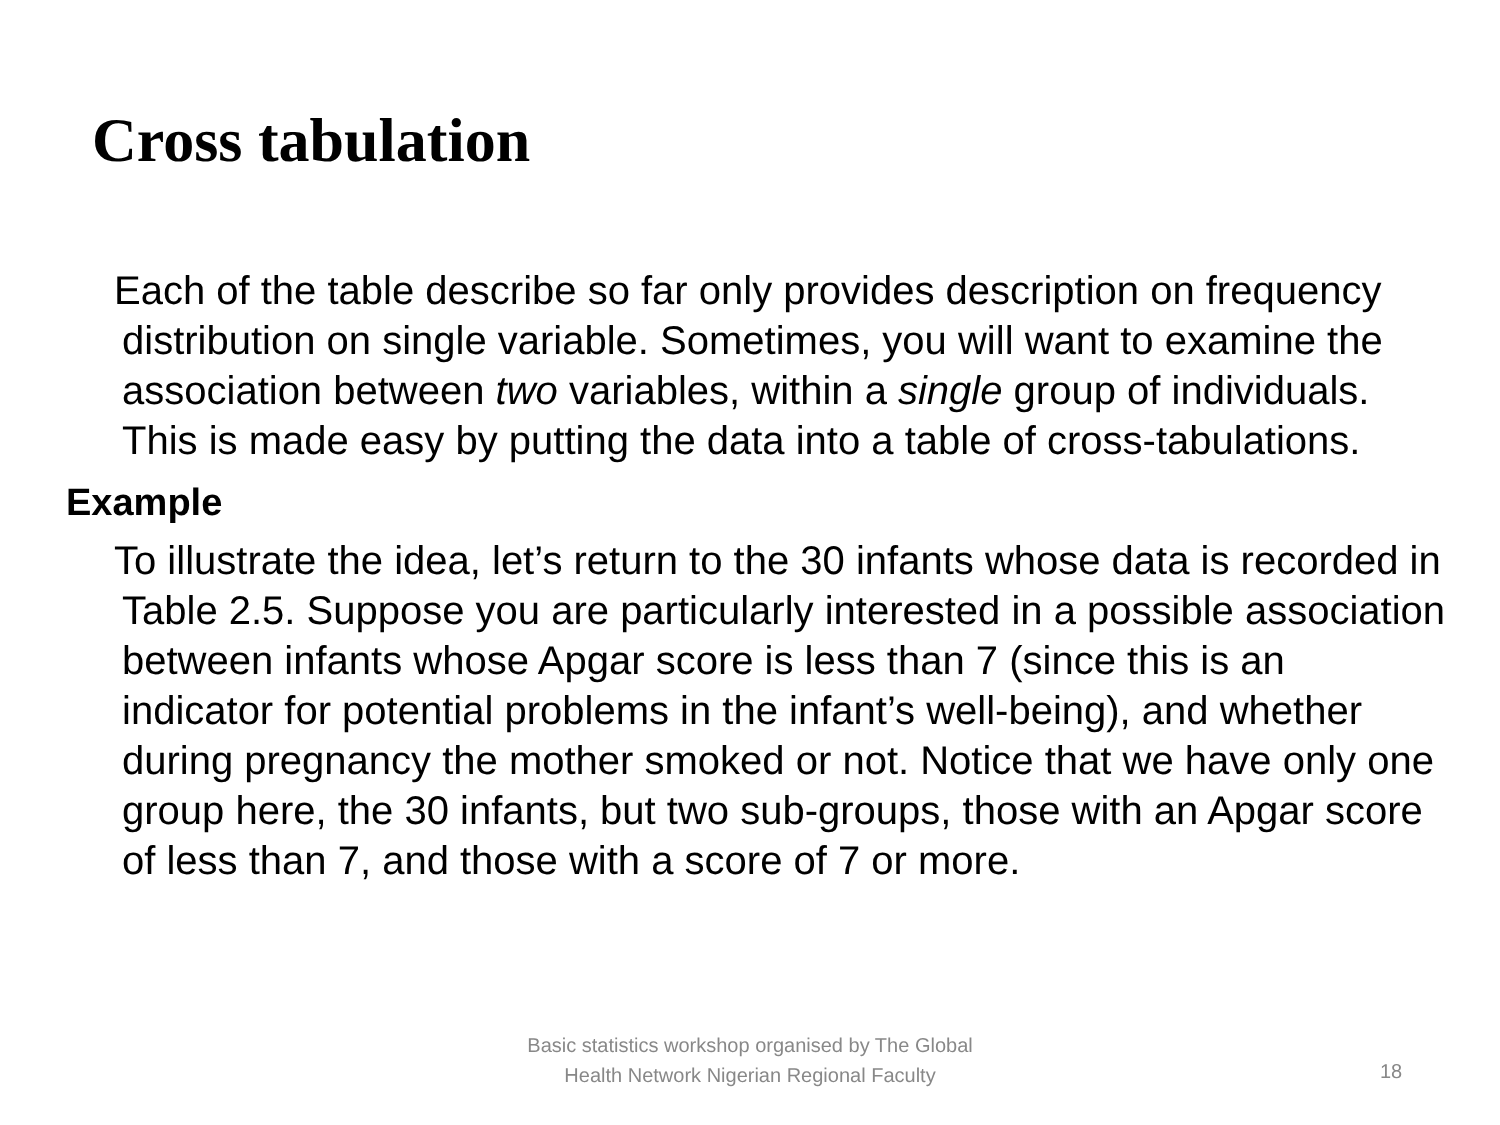Cross tabulation
Each of the table describe so far only provides description on frequency distribution on single variable. Sometimes, you will want to examine the association between two variables, within a single group of individuals. This is made easy by putting the data into a table of cross-tabulations.
Example
To illustrate the idea, let’s return to the 30 infants whose data is recorded in Table 2.5. Suppose you are particularly interested in a possible association between infants whose Apgar score is less than 7 (since this is an indicator for potential problems in the infant’s well-being), and whether during pregnancy the mother smoked or not. Notice that we have only one group here, the 30 infants, but two sub-groups, those with an Apgar score of less than 7, and those with a score of 7 or more.
Basic statistics workshop organised by The Global Health Network Nigerian Regional Faculty
18